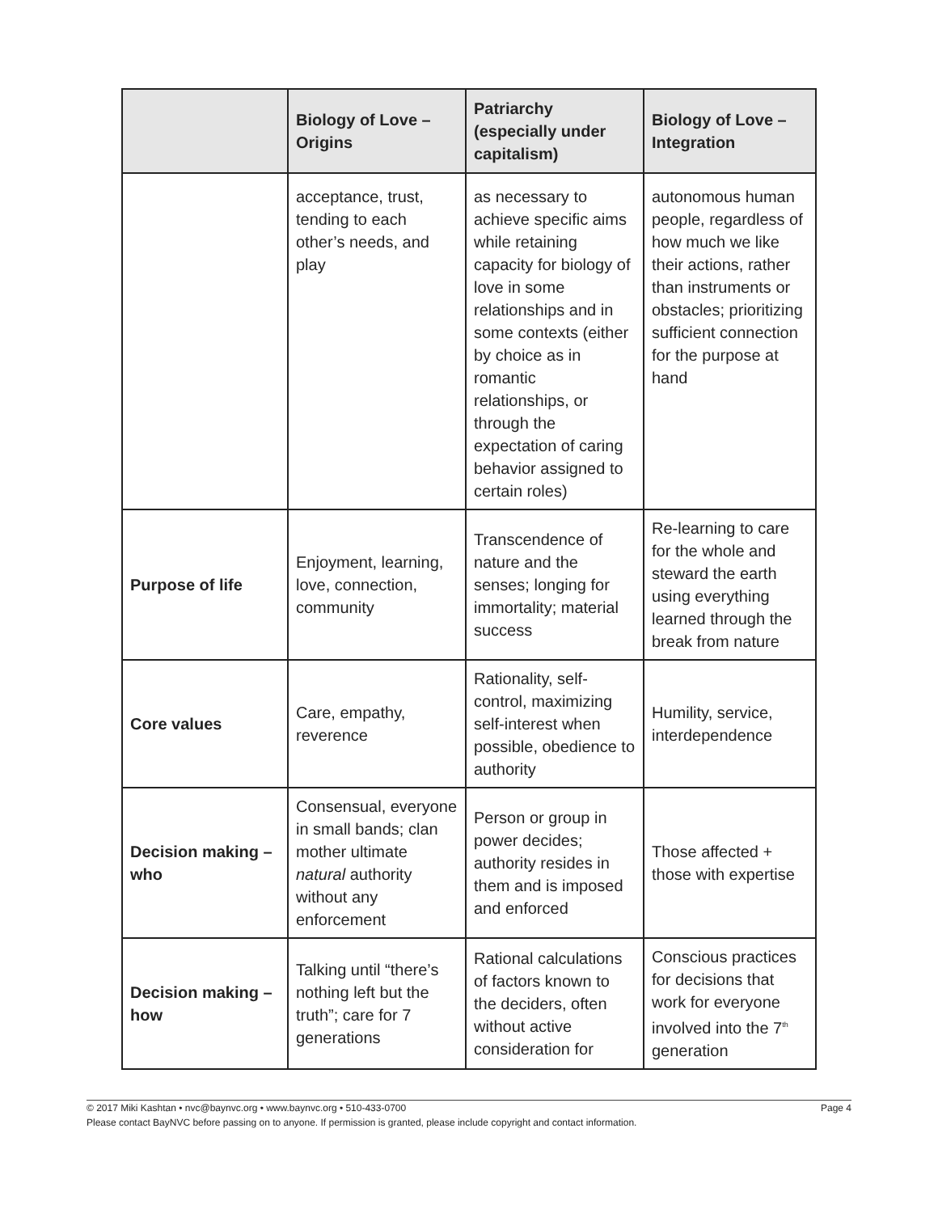| | Biology of Love – Origins | Patriarchy (especially under capitalism) | Biology of Love – Integration |
| --- | --- | --- | --- |
| | acceptance, trust, tending to each other’s needs, and play | as necessary to achieve specific aims while retaining capacity for biology of love in some relationships and in some contexts (either by choice as in romantic relationships, or through the expectation of caring behavior assigned to certain roles) | autonomous human people, regardless of how much we like their actions, rather than instruments or obstacles; prioritizing sufficient connection for the purpose at hand |
| Purpose of life | Enjoyment, learning, love, connection, community | Transcendence of nature and the senses; longing for immortality; material success | Re-learning to care for the whole and steward the earth using everything learned through the break from nature |
| Core values | Care, empathy, reverence | Rationality, self-control, maximizing self-interest when possible, obedience to authority | Humility, service, interdependence |
| Decision making – who | Consensual, everyone in small bands; clan mother ultimate natural authority without any enforcement | Person or group in power decides; authority resides in them and is imposed and enforced | Those affected + those with expertise |
| Decision making – how | Talking until “there’s nothing left but the truth”; care for 7 generations | Rational calculations of factors known to the deciders, often without active consideration for | Conscious practices for decisions that work for everyone involved into the 7<sup>th</sup> generation |
Page 4 © 2017 Miki Kashtan • nvc@baynvc.org • www.baynvc.org • 510-433-0700
Please contact BayNVC before passing on to anyone. If permission is granted, please include copyright and contact information.